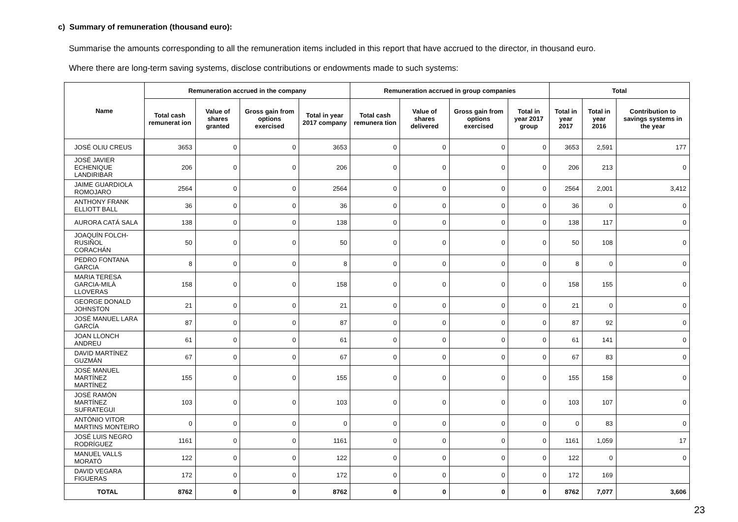c) Summary of remuneration (thousand euro):
Summarise the amounts corresponding to all the remuneration items included in this report that have accrued to the director, in thousand euro.
Where there are long-term saving systems, disclose contributions or endowments made to such systems:
| Name | Remuneration accrued in the company | | | | Remuneration accrued in group companies | | | | Total | | |
| --- | --- | --- | --- | --- | --- | --- | --- | --- | --- | --- | --- |
| | Total cash remunerat ion | Value of shares granted | Gross gain from options exercised | Total in year 2017 company | Total cash remunera tion | Value of shares delivered | Gross gain from options exercised | Total in year 2017 group | Total in year 2017 | Total in year 2016 | Contribution to savings systems in the year |
| JOSÉ OLIU CREUS | 3653 | 0 | 0 | 3653 | 0 | 0 | 0 | 0 | 3653 | 2,591 | 177 |
| JOSÉ JAVIER ECHENIQUE LANDIRIBAR | 206 | 0 | 0 | 206 | 0 | 0 | 0 | 0 | 206 | 213 | 0 |
| JAIME GUARDIOLA ROMOJARO | 2564 | 0 | 0 | 2564 | 0 | 0 | 0 | 0 | 2564 | 2,001 | 3,412 |
| ANTHONY FRANK ELLIOTT BALL | 36 | 0 | 0 | 36 | 0 | 0 | 0 | 0 | 36 | 0 | 0 |
| AURORA CATÁ SALA | 138 | 0 | 0 | 138 | 0 | 0 | 0 | 0 | 138 | 117 | 0 |
| JOAQUÍN FOLCH-RUSIÑOL CORACHÁN | 50 | 0 | 0 | 50 | 0 | 0 | 0 | 0 | 50 | 108 | 0 |
| PEDRO FONTANA GARCIA | 8 | 0 | 0 | 8 | 0 | 0 | 0 | 0 | 8 | 0 | 0 |
| MARIA TERESA GARCIA-MILÀ LLOVERAS | 158 | 0 | 0 | 158 | 0 | 0 | 0 | 0 | 158 | 155 | 0 |
| GEORGE DONALD JOHNSTON | 21 | 0 | 0 | 21 | 0 | 0 | 0 | 0 | 21 | 0 | 0 |
| JOSÉ MANUEL LARA GARCÍA | 87 | 0 | 0 | 87 | 0 | 0 | 0 | 0 | 87 | 92 | 0 |
| JOAN LLONCH ANDREU | 61 | 0 | 0 | 61 | 0 | 0 | 0 | 0 | 61 | 141 | 0 |
| DAVID MARTÍNEZ GUZMÁN | 67 | 0 | 0 | 67 | 0 | 0 | 0 | 0 | 67 | 83 | 0 |
| JOSÉ MANUEL MARTÍNEZ MARTÍNEZ | 155 | 0 | 0 | 155 | 0 | 0 | 0 | 0 | 155 | 158 | 0 |
| JOSÉ RAMÓN MARTÍNEZ SUFRATEGUI | 103 | 0 | 0 | 103 | 0 | 0 | 0 | 0 | 103 | 107 | 0 |
| ANTÓNIO VITOR MARTINS MONTEIRO | 0 | 0 | 0 | 0 | 0 | 0 | 0 | 0 | 0 | 83 | 0 |
| JOSÉ LUIS NEGRO RODRÍGUEZ | 1161 | 0 | 0 | 1161 | 0 | 0 | 0 | 0 | 1161 | 1,059 | 17 |
| MANUEL VALLS MORATÓ | 122 | 0 | 0 | 122 | 0 | 0 | 0 | 0 | 122 | 0 | 0 |
| DAVID VEGARA FIGUERAS | 172 | 0 | 0 | 172 | 0 | 0 | 0 | 0 | 172 | 169 | |
| TOTAL | 8762 | 0 | 0 | 8762 | 0 | 0 | 0 | 0 | 8762 | 7,077 | 3,606 |
23